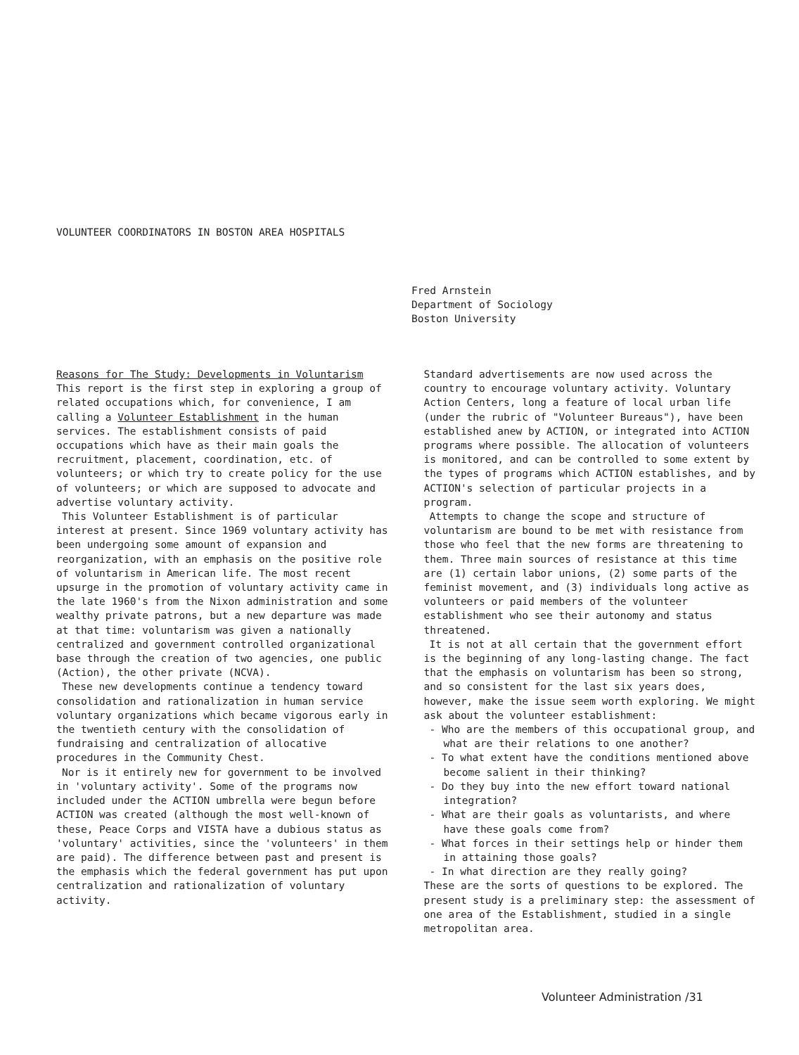VOLUNTEER COORDINATORS IN BOSTON AREA HOSPITALS
Fred Arnstein
Department of Sociology
Boston University
Reasons for The Study: Developments in Voluntarism
This report is the first step in exploring a group of related occupations which, for convenience, I am calling a Volunteer Establishment in the human services. The establishment consists of paid occupations which have as their main goals the recruitment, placement, coordination, etc. of volunteers; or which try to create policy for the use of volunteers; or which are supposed to advocate and advertise voluntary activity.
This Volunteer Establishment is of particular interest at present. Since 1969 voluntary activity has been undergoing some amount of expansion and reorganization, with an emphasis on the positive role of voluntarism in American life. The most recent upsurge in the promotion of voluntary activity came in the late 1960's from the Nixon administration and some wealthy private patrons, but a new departure was made at that time: voluntarism was given a nationally centralized and government controlled organizational base through the creation of two agencies, one public (Action), the other private (NCVA).
These new developments continue a tendency toward consolidation and rationalization in human service voluntary organizations which became vigorous early in the twentieth century with the consolidation of fundraising and centralization of allocative procedures in the Community Chest.
Nor is it entirely new for government to be involved in 'voluntary activity'. Some of the programs now included under the ACTION umbrella were begun before ACTION was created (although the most well-known of these, Peace Corps and VISTA have a dubious status as 'voluntary' activities, since the 'volunteers' in them are paid). The difference between past and present is the emphasis which the federal government has put upon centralization and rationalization of voluntary activity.
Standard advertisements are now used across the country to encourage voluntary activity. Voluntary Action Centers, long a feature of local urban life (under the rubric of "Volunteer Bureaus"), have been established anew by ACTION, or integrated into ACTION programs where possible. The allocation of volunteers is monitored, and can be controlled to some extent by the types of programs which ACTION establishes, and by ACTION's selection of particular projects in a program.
Attempts to change the scope and structure of voluntarism are bound to be met with resistance from those who feel that the new forms are threatening to them. Three main sources of resistance at this time are (1) certain labor unions, (2) some parts of the feminist movement, and (3) individuals long active as volunteers or paid members of the volunteer establishment who see their autonomy and status threatened.
It is not at all certain that the government effort is the beginning of any long-lasting change. The fact that the emphasis on voluntarism has been so strong, and so consistent for the last six years does, however, make the issue seem worth exploring. We might ask about the volunteer establishment:
- Who are the members of this occupational group, and what are their relations to one another?
- To what extent have the conditions mentioned above become salient in their thinking?
- Do they buy into the new effort toward national integration?
- What are their goals as voluntarists, and where have these goals come from?
- What forces in their settings help or hinder them in attaining those goals?
- In what direction are they really going?
These are the sorts of questions to be explored. The present study is a preliminary step: the assessment of one area of the Establishment, studied in a single metropolitan area.
Volunteer Administration /31